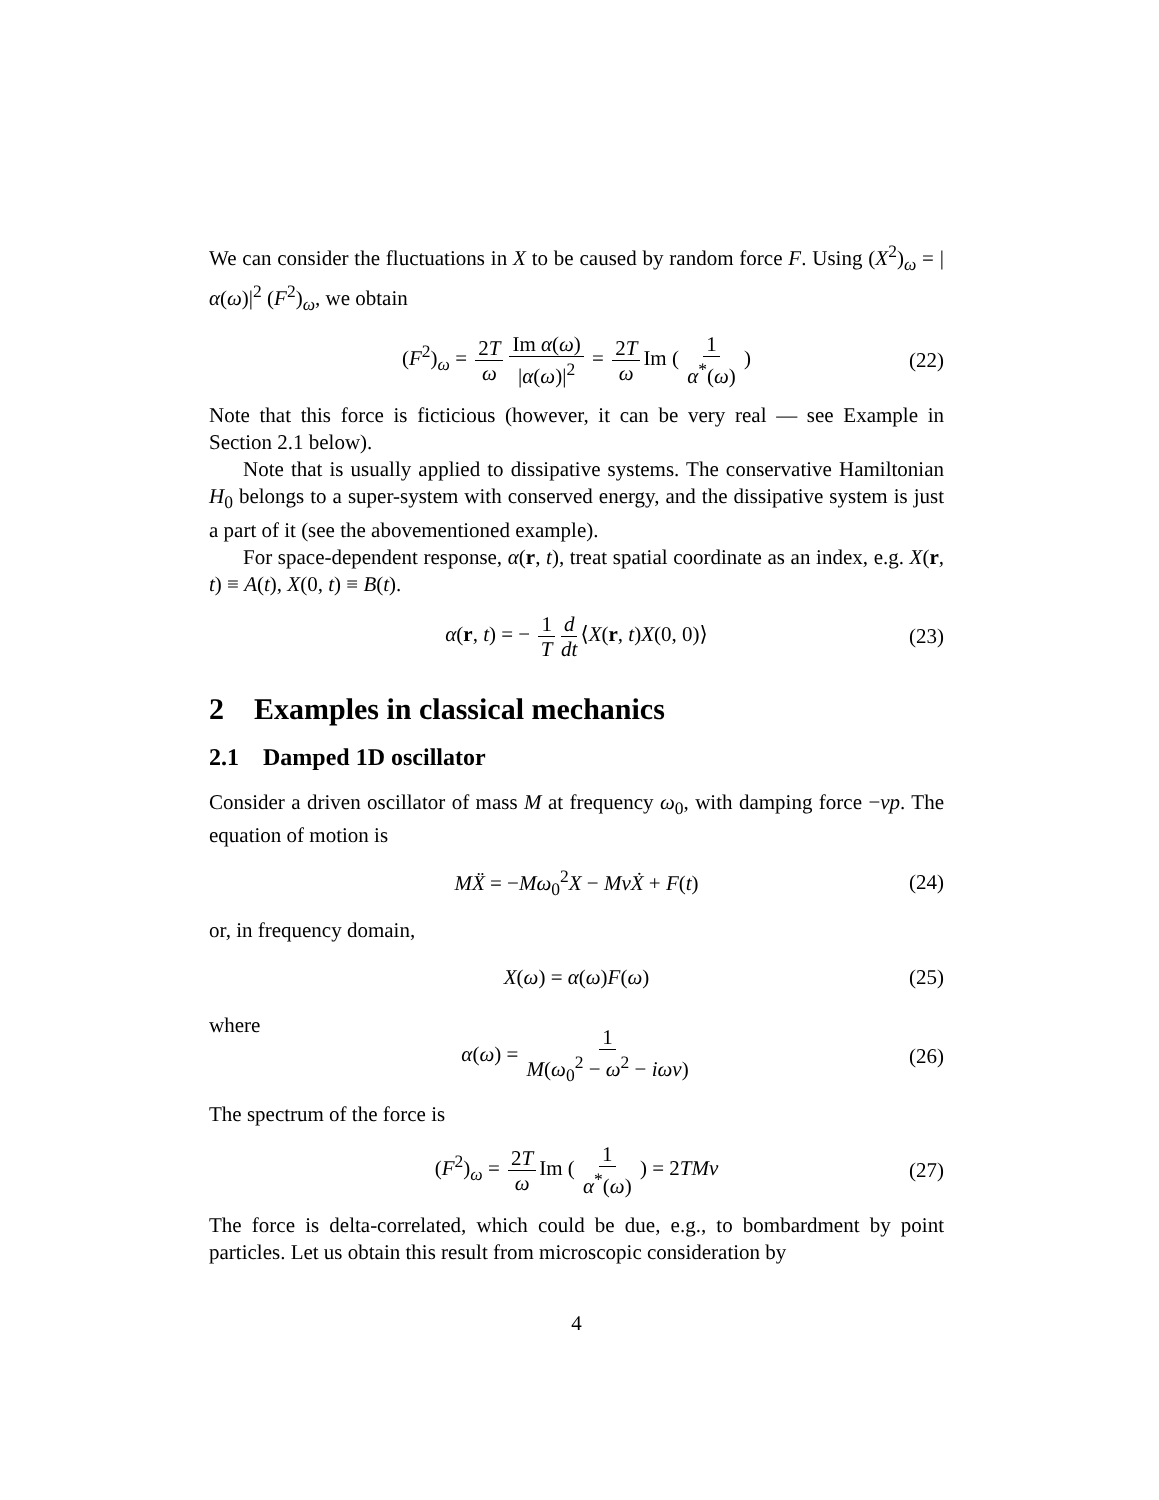We can consider the fluctuations in X to be caused by random force F. Using (X<sup>2</sup>)<sub>ω</sub> = |α(ω)|<sup>2</sup> (F<sup>2</sup>)<sub>ω</sub>, we obtain
(F<sup>2</sup>)<sub>ω</sub> = 2T ω Im α(ω) |α(ω)|<sup>2</sup> = 2T ω Im ( 1 α<sup>*</sup>(ω) ) (22)
Note that this force is ficticious (however, it can be very real — see Example in Section 2.1 below).
Note that is usually applied to dissipative systems. The conservative Hamiltonian H<sub>0</sub> belongs to a super-system with conserved energy, and the dissipative system is just a part of it (see the abovementioned example).
For space-dependent response, α(r, t), treat spatial coordinate as an index, e.g. X(r, t) ≡ A(t), X(0, t) ≡ B(t).
α(r, t) = − 1 T d dt ⟨X(r, t)X(0, 0)⟩ (23)
2 Examples in classical mechanics
2.1 Damped 1D oscillator
Consider a driven oscillator of mass M at frequency ω<sub>0</sub>, with damping force −νp. The equation of motion is
MẌ = −Mω<sub>0</sub><sup>2</sup>X − MνẊ + F(t) (24)
or, in frequency domain,
X(ω) = α(ω)F(ω) (25)
where
α(ω) = 1 M(ω<sub>0</sub><sup>2</sup> − ω<sup>2</sup> − iων) (26)
The spectrum of the force is
(F<sup>2</sup>)<sub>ω</sub> = 2T ω Im ( 1 α<sup>*</sup>(ω) ) = 2TMν (27)
The force is delta-correlated, which could be due, e.g., to bombardment by point particles. Let us obtain this result from microscopic consideration by
4